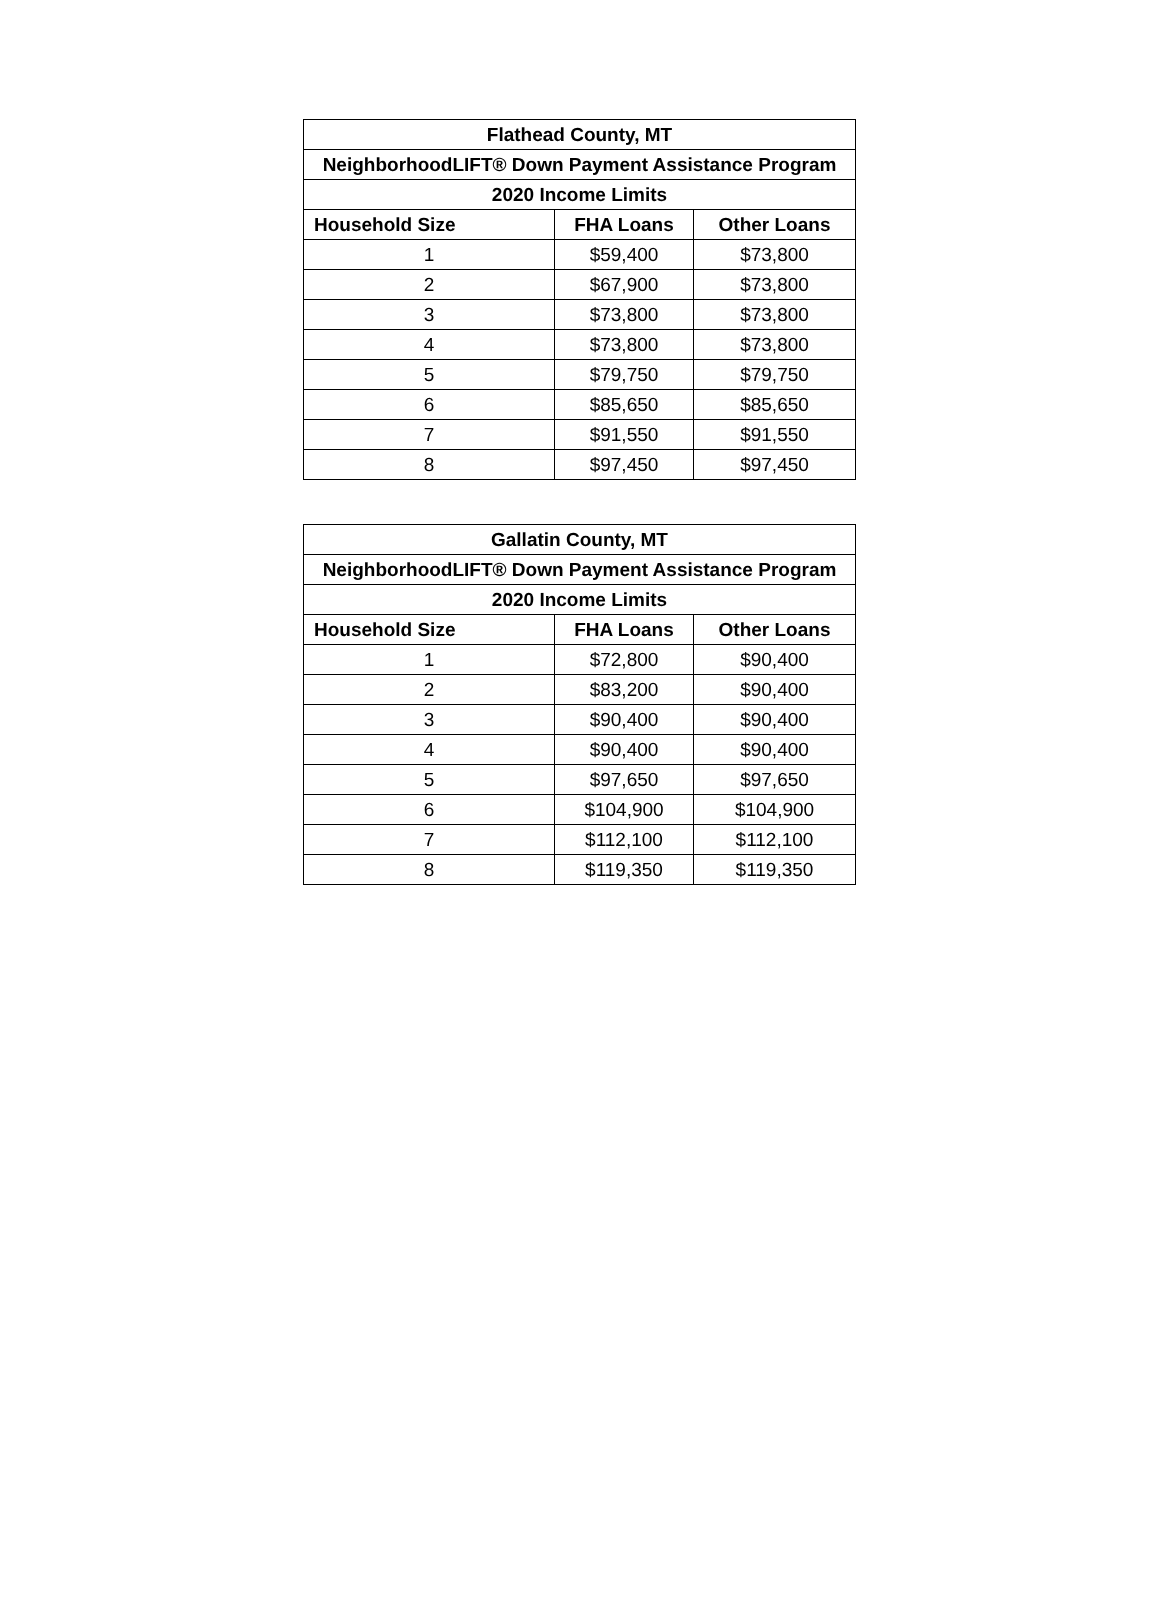| Flathead County, MT | | |
| --- | --- | --- |
| NeighborhoodLIFT® Down Payment Assistance Program | | |
| 2020 Income Limits | | |
| Household Size | FHA Loans | Other Loans |
| 1 | $59,400 | $73,800 |
| 2 | $67,900 | $73,800 |
| 3 | $73,800 | $73,800 |
| 4 | $73,800 | $73,800 |
| 5 | $79,750 | $79,750 |
| 6 | $85,650 | $85,650 |
| 7 | $91,550 | $91,550 |
| 8 | $97,450 | $97,450 |
| Gallatin County, MT | | |
| --- | --- | --- |
| NeighborhoodLIFT® Down Payment Assistance Program | | |
| 2020 Income Limits | | |
| Household Size | FHA Loans | Other Loans |
| 1 | $72,800 | $90,400 |
| 2 | $83,200 | $90,400 |
| 3 | $90,400 | $90,400 |
| 4 | $90,400 | $90,400 |
| 5 | $97,650 | $97,650 |
| 6 | $104,900 | $104,900 |
| 7 | $112,100 | $112,100 |
| 8 | $119,350 | $119,350 |